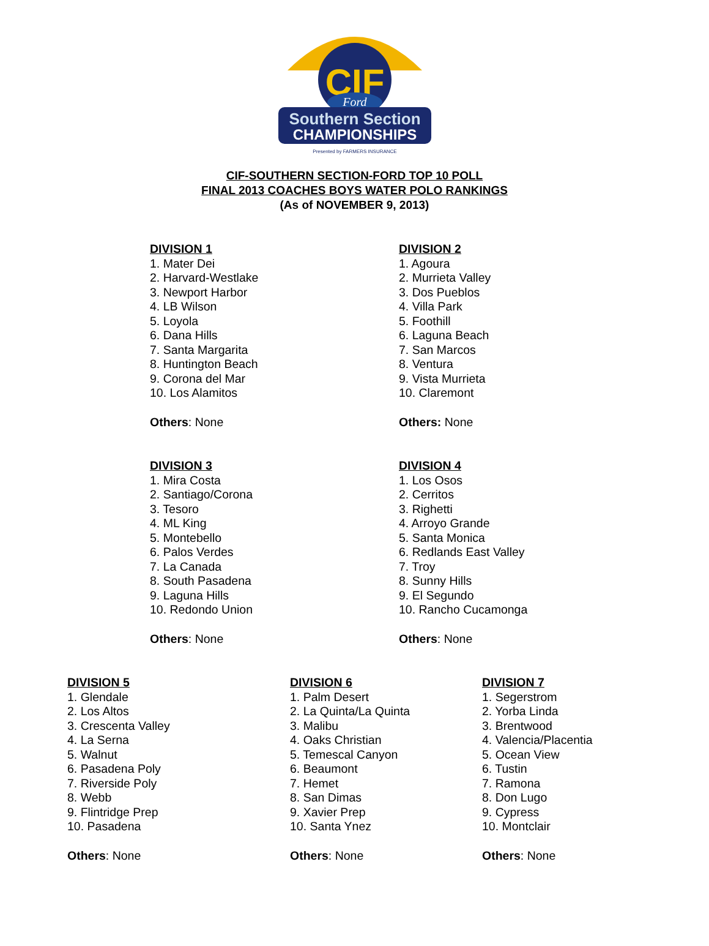CIF
Ford
Southern Section
CHAMPIONSHIPS
Presented by FARMERS INSURANCE
CIF-SOUTHERN SECTION-FORD TOP 10 POLL
FINAL 2013 COACHES BOYS WATER POLO RANKINGS
(As of NOVEMBER 9, 2013)
DIVISION 1
1. Mater Dei
2. Harvard-Westlake
3. Newport Harbor
4. LB Wilson
5. Loyola
6. Dana Hills
7. Santa Margarita
8. Huntington Beach
9. Corona del Mar
10. Los Alamitos
Others: None
DIVISION 2
1. Agoura
2. Murrieta Valley
3. Dos Pueblos
4. Villa Park
5. Foothill
6. Laguna Beach
7. San Marcos
8. Ventura
9. Vista Murrieta
10. Claremont
Others: None
DIVISION 3
1. Mira Costa
2. Santiago/Corona
3. Tesoro
4. ML King
5. Montebello
6. Palos Verdes
7. La Canada
8. South Pasadena
9. Laguna Hills
10. Redondo Union
Others: None
DIVISION 4
1. Los Osos
2. Cerritos
3. Righetti
4. Arroyo Grande
5. Santa Monica
6. Redlands East Valley
7. Troy
8. Sunny Hills
9. El Segundo
10. Rancho Cucamonga
Others: None
DIVISION 5
1. Glendale
2. Los Altos
3. Crescenta Valley
4. La Serna
5. Walnut
6. Pasadena Poly
7. Riverside Poly
8. Webb
9. Flintridge Prep
10. Pasadena
Others: None
DIVISION 6
1. Palm Desert
2. La Quinta/La Quinta
3. Malibu
4. Oaks Christian
5. Temescal Canyon
6. Beaumont
7. Hemet
8. San Dimas
9. Xavier Prep
10. Santa Ynez
Others: None
DIVISION 7
1. Segerstrom
2. Yorba Linda
3. Brentwood
4. Valencia/Placentia
5. Ocean View
6. Tustin
7. Ramona
8. Don Lugo
9. Cypress
10. Montclair
Others: None